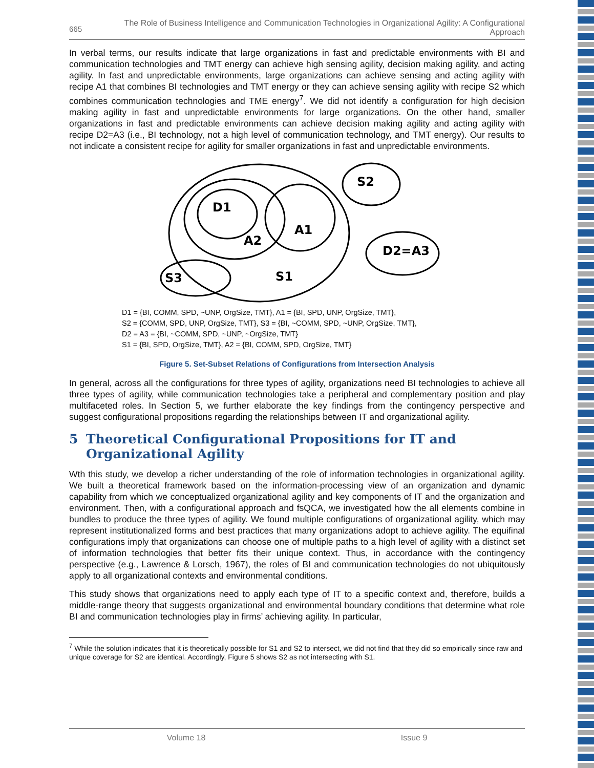665
The Role of Business Intelligence and Communication Technologies in Organizational Agility: A Configurational Approach
In verbal terms, our results indicate that large organizations in fast and predictable environments with BI and communication technologies and TMT energy can achieve high sensing agility, decision making agility, and acting agility. In fast and unpredictable environments, large organizations can achieve sensing and acting agility with recipe A1 that combines BI technologies and TMT energy or they can achieve sensing agility with recipe S2 which combines communication technologies and TME energy<sup>7</sup>. We did not identify a configuration for high decision making agility in fast and unpredictable environments for large organizations. On the other hand, smaller organizations in fast and predictable environments can achieve decision making agility and acting agility with recipe D2=A3 (i.e., BI technology, not a high level of communication technology, and TMT energy). Our results to not indicate a consistent recipe for agility for smaller organizations in fast and unpredictable environments.
D1
A2
A1
S3
S1
S2
D2=A3
D1 = {BI, COMM, SPD, ~UNP, OrgSize, TMT}, A1 = {BI, SPD, UNP, OrgSize, TMT},
S2 = {COMM, SPD, UNP, OrgSize, TMT}, S3 = {BI, ~COMM, SPD, ~UNP, OrgSize, TMT},
D2 = A3 = {BI, ~COMM, SPD, ~UNP, ~OrgSize, TMT}
S1 = {BI, SPD, OrgSize, TMT}, A2 = {BI, COMM, SPD, OrgSize, TMT}
Figure 5. Set-Subset Relations of Configurations from Intersection Analysis
In general, across all the configurations for three types of agility, organizations need BI technologies to achieve all three types of agility, while communication technologies take a peripheral and complementary position and play multifaceted roles. In Section 5, we further elaborate the key findings from the contingency perspective and suggest configurational propositions regarding the relationships between IT and organizational agility.
5 Theoretical Configurational Propositions for IT and Organizational Agility
Wth this study, we develop a richer understanding of the role of information technologies in organizational agility. We built a theoretical framework based on the information-processing view of an organization and dynamic capability from which we conceptualized organizational agility and key components of IT and the organization and environment. Then, with a configurational approach and fsQCA, we investigated how the all elements combine in bundles to produce the three types of agility. We found multiple configurations of organizational agility, which may represent institutionalized forms and best practices that many organizations adopt to achieve agility. The equifinal configurations imply that organizations can choose one of multiple paths to a high level of agility with a distinct set of information technologies that better fits their unique context. Thus, in accordance with the contingency perspective (e.g., Lawrence & Lorsch, 1967), the roles of BI and communication technologies do not ubiquitously apply to all organizational contexts and environmental conditions.
This study shows that organizations need to apply each type of IT to a specific context and, therefore, builds a middle-range theory that suggests organizational and environmental boundary conditions that determine what role BI and communication technologies play in firms’ achieving agility. In particular,
<sup>7</sup> While the solution indicates that it is theoretically possible for S1 and S2 to intersect, we did not find that they did so empirically since raw and unique coverage for S2 are identical. Accordingly, Figure 5 shows S2 as not intersecting with S1.
Volume 18 Issue 9